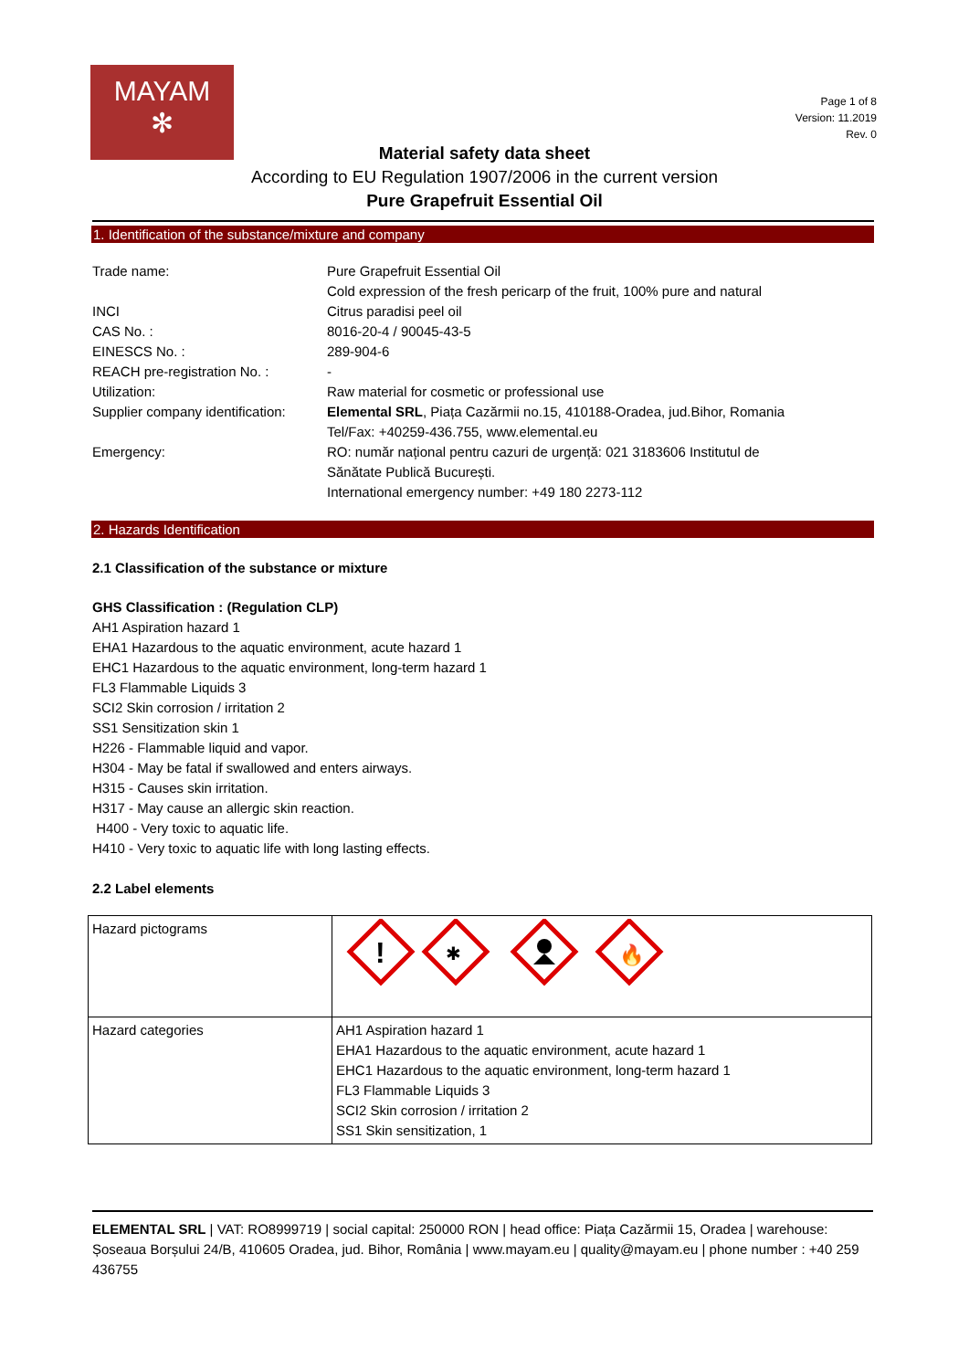MAYAM
✻
Page 1 of 8
Version: 11.2019
Rev. 0
Material safety data sheet
According to EU Regulation 1907/2006 in the current version
Pure Grapefruit Essential Oil
1. Identification of the substance/mixture and company
| Trade name: | Pure Grapefruit Essential Oil Cold expression of the fresh pericarp of the fruit, 100% pure and natural |
| INCI | Citrus paradisi peel oil |
| CAS No. : | 8016-20-4 / 90045-43-5 |
| EINESCS No. : | 289-904-6 |
| REACH pre-registration No. : | - |
| Utilization: | Raw material for cosmetic or professional use |
| Supplier company identification: | Elemental SRL , Piața Cazărmii no.15, 410188-Oradea, jud.Bihor, Romania Tel/Fax: +40259-436.755, www.elemental.eu |
| Emergency: | RO: număr național pentru cazuri de urgență: 021 3183606 Institutul de Sănătate Publică București. International emergency number: +49 180 2273-112 |
2. Hazards Identification
2.1 Classification of the substance or mixture
GHS Classification : (Regulation CLP)
AH1 Aspiration hazard 1
EHA1 Hazardous to the aquatic environment, acute hazard 1
EHC1 Hazardous to the aquatic environment, long-term hazard 1
FL3 Flammable Liquids 3
SCI2 Skin corrosion / irritation 2
SS1 Sensitization skin 1
H226 - Flammable liquid and vapor.
H304 - May be fatal if swallowed and enters airways.
H315 - Causes skin irritation.
H317 - May cause an allergic skin reaction.
H400 - Very toxic to aquatic life.
H410 - Very toxic to aquatic life with long lasting effects.
2.2 Label elements
| Hazard pictograms | ! ✱ 🔥 |
| Hazard categories | AH1 Aspiration hazard 1 EHA1 Hazardous to the aquatic environment, acute hazard 1 EHC1 Hazardous to the aquatic environment, long-term hazard 1 FL3 Flammable Liquids 3 SCI2 Skin corrosion / irritation 2 SS1 Skin sensitization, 1 |
ELEMENTAL SRL | VAT: RO8999719 | social capital: 250000 RON | head office: Piața Cazărmii 15, Oradea | warehouse: Șoseaua Borșului 24/B, 410605 Oradea, jud. Bihor, România | www.mayam.eu | quality@mayam.eu | phone number : +40 259 436755